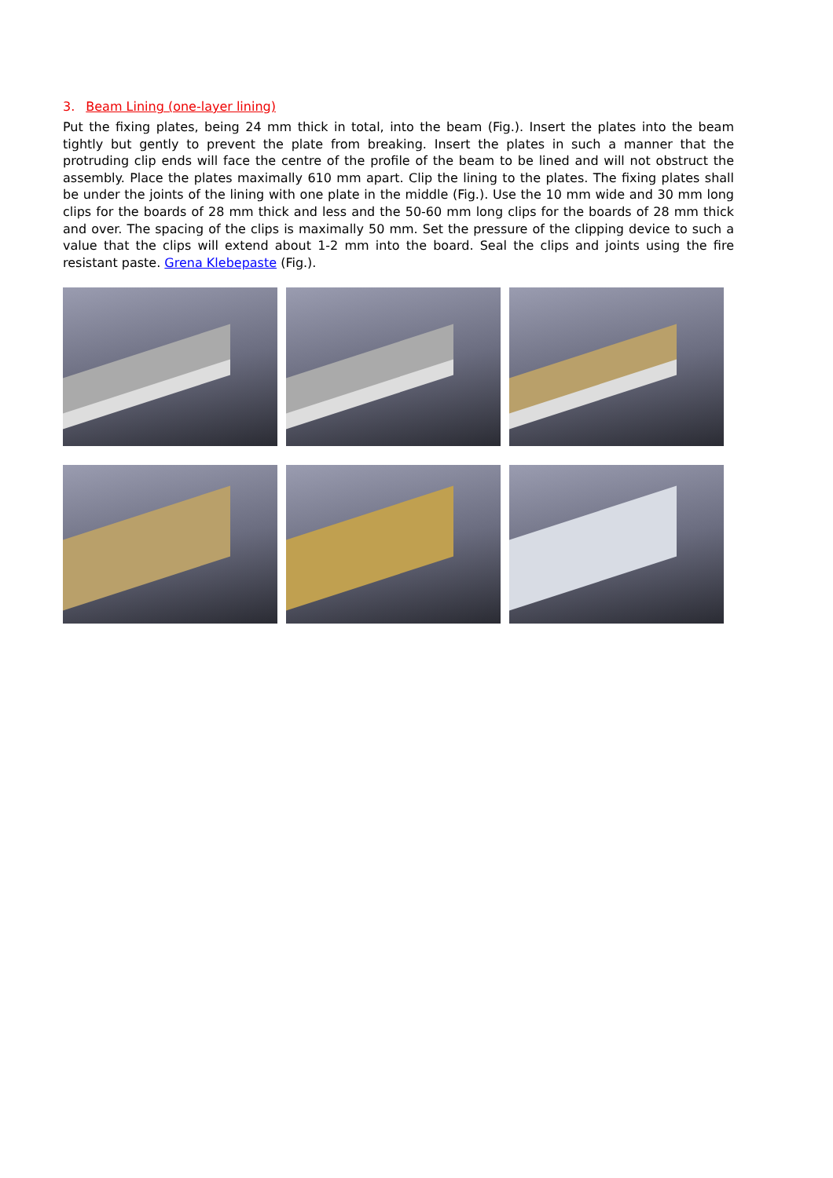3. Beam Lining (one-layer lining)
Put the fixing plates, being 24 mm thick in total, into the beam (Fig.). Insert the plates into the beam tightly but gently to prevent the plate from breaking. Insert the plates in such a manner that the protruding clip ends will face the centre of the profile of the beam to be lined and will not obstruct the assembly. Place the plates maximally 610 mm apart. Clip the lining to the plates. The fixing plates shall be under the joints of the lining with one plate in the middle (Fig.). Use the 10 mm wide and 30 mm long clips for the boards of 28 mm thick and less and the 50-60 mm long clips for the boards of 28 mm thick and over. The spacing of the clips is maximally 50 mm. Set the pressure of the clipping device to such a value that the clips will extend about 1-2 mm into the board. Seal the clips and joints using the fire resistant paste. Grena Klebepaste (Fig.).